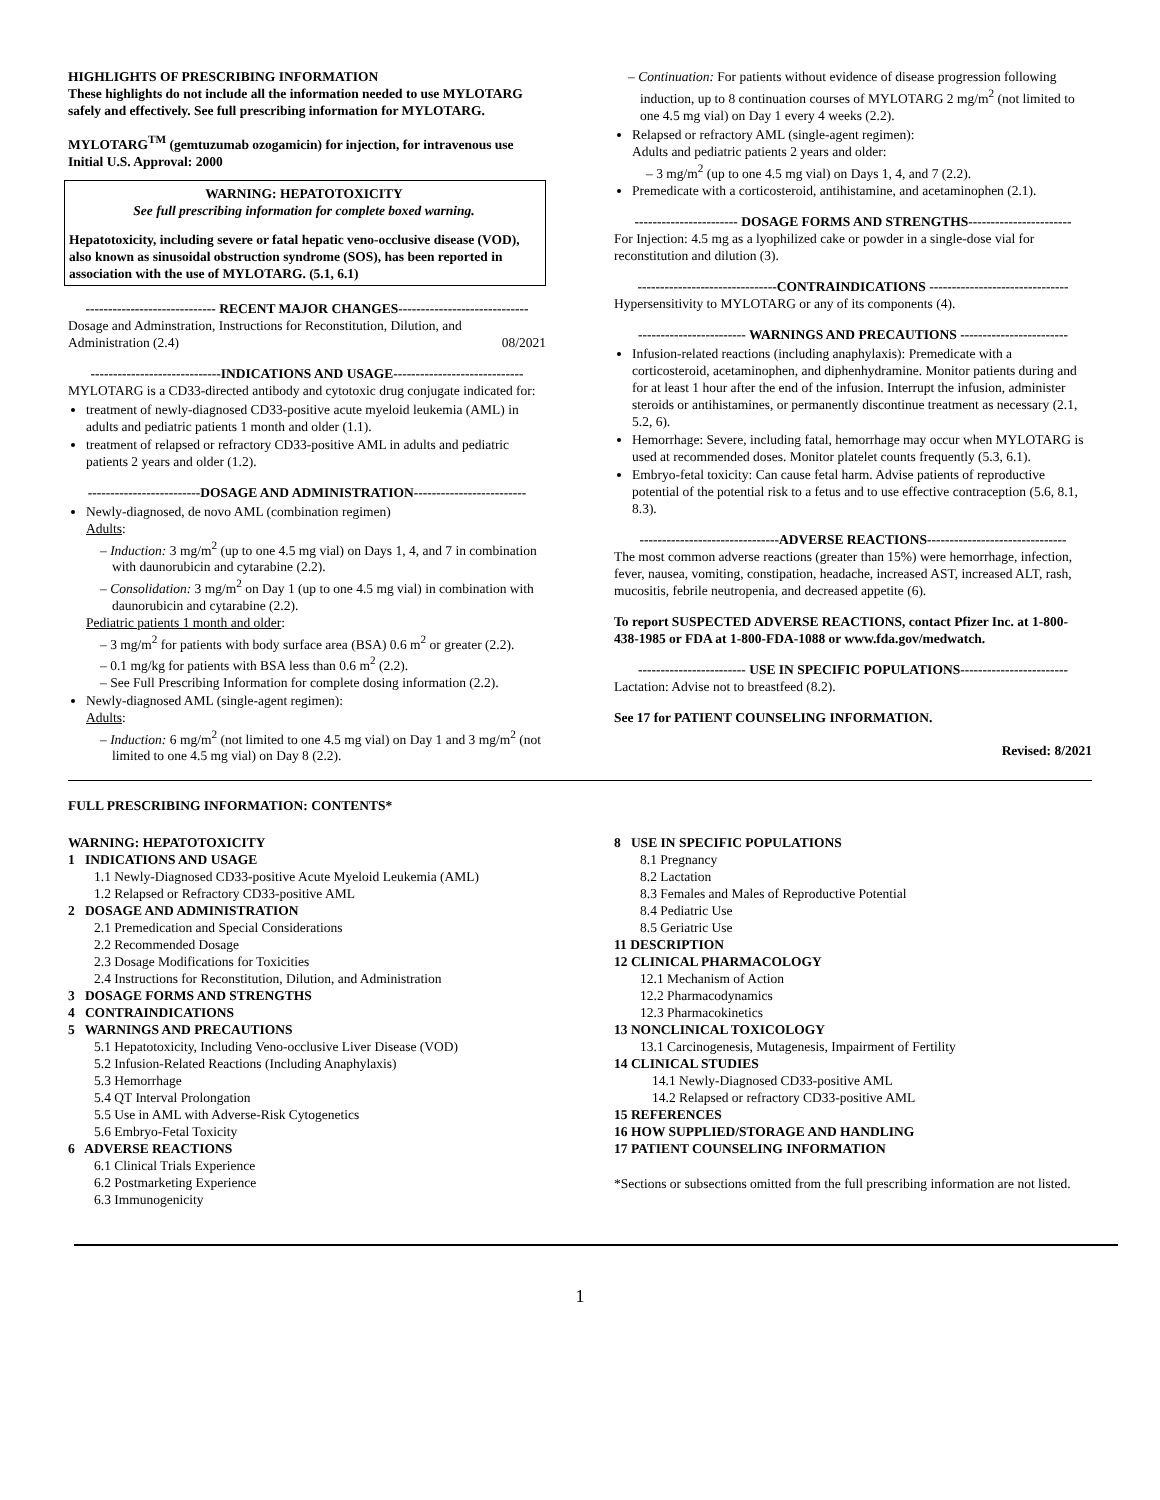HIGHLIGHTS OF PRESCRIBING INFORMATION
These highlights do not include all the information needed to use MYLOTARG safely and effectively. See full prescribing information for MYLOTARG.
MYLOTARG<sup>TM</sup> (gemtuzumab ozogamicin) for injection, for intravenous use
Initial U.S. Approval: 2000
WARNING: HEPATOTOXICITY
See full prescribing information for complete boxed warning.
Hepatotoxicity, including severe or fatal hepatic veno-occlusive disease (VOD), also known as sinusoidal obstruction syndrome (SOS), has been reported in association with the use of MYLOTARG. (5.1, 6.1)
----------------------------- RECENT MAJOR CHANGES-----------------------------
Dosage and Adminstration, Instructions for Reconstitution, Dilution, and Administration (2.4) 08/2021
-----------------------------INDICATIONS AND USAGE-----------------------------
MYLOTARG is a CD33-directed antibody and cytotoxic drug conjugate indicated for:
treatment of newly-diagnosed CD33-positive acute myeloid leukemia (AML) in adults and pediatric patients 1 month and older (1.1).
treatment of relapsed or refractory CD33-positive AML in adults and pediatric patients 2 years and older (1.2).
-------------------------DOSAGE AND ADMINISTRATION-------------------------
Newly-diagnosed, de novo AML (combination regimen)
Adults:
– Induction: 3 mg/m<sup>2</sup> (up to one 4.5 mg vial) on Days 1, 4, and 7 in combination with daunorubicin and cytarabine (2.2).
– Consolidation: 3 mg/m<sup>2</sup> on Day 1 (up to one 4.5 mg vial) in combination with daunorubicin and cytarabine (2.2).
Pediatric patients 1 month and older:
– 3 mg/m<sup>2</sup> for patients with body surface area (BSA) 0.6 m<sup>2</sup> or greater (2.2).
– 0.1 mg/kg for patients with BSA less than 0.6 m<sup>2</sup> (2.2).
– See Full Prescribing Information for complete dosing information (2.2).
Newly-diagnosed AML (single-agent regimen):
Adults:
– Induction: 6 mg/m<sup>2</sup> (not limited to one 4.5 mg vial) on Day 1 and 3 mg/m<sup>2</sup> (not limited to one 4.5 mg vial) on Day 8 (2.2).
– Continuation: For patients without evidence of disease progression following induction, up to 8 continuation courses of MYLOTARG 2 mg/m<sup>2</sup> (not limited to one 4.5 mg vial) on Day 1 every 4 weeks (2.2).
Relapsed or refractory AML (single-agent regimen):
Adults and pediatric patients 2 years and older:
– 3 mg/m<sup>2</sup> (up to one 4.5 mg vial) on Days 1, 4, and 7 (2.2).
Premedicate with a corticosteroid, antihistamine, and acetaminophen (2.1).
----------------------- DOSAGE FORMS AND STRENGTHS-----------------------
For Injection: 4.5 mg as a lyophilized cake or powder in a single-dose vial for reconstitution and dilution (3).
-------------------------------CONTRAINDICATIONS -------------------------------
Hypersensitivity to MYLOTARG or any of its components (4).
------------------------ WARNINGS AND PRECAUTIONS ------------------------
Infusion-related reactions (including anaphylaxis): Premedicate with a corticosteroid, acetaminophen, and diphenhydramine. Monitor patients during and for at least 1 hour after the end of the infusion. Interrupt the infusion, administer steroids or antihistamines, or permanently discontinue treatment as necessary (2.1, 5.2, 6).
Hemorrhage: Severe, including fatal, hemorrhage may occur when MYLOTARG is used at recommended doses. Monitor platelet counts frequently (5.3, 6.1).
Embryo-fetal toxicity: Can cause fetal harm. Advise patients of reproductive potential of the potential risk to a fetus and to use effective contraception (5.6, 8.1, 8.3).
-------------------------------ADVERSE REACTIONS-------------------------------
The most common adverse reactions (greater than 15%) were hemorrhage, infection, fever, nausea, vomiting, constipation, headache, increased AST, increased ALT, rash, mucositis, febrile neutropenia, and decreased appetite (6).
To report SUSPECTED ADVERSE REACTIONS, contact Pfizer Inc. at 1-800-438-1985 or FDA at 1-800-FDA-1088 or www.fda.gov/medwatch.
------------------------ USE IN SPECIFIC POPULATIONS------------------------
Lactation: Advise not to breastfeed (8.2).
See 17 for PATIENT COUNSELING INFORMATION.
Revised: 8/2021
FULL PRESCRIBING INFORMATION: CONTENTS*
WARNING: HEPATOTOXICITY
1 INDICATIONS AND USAGE
1.1 Newly-Diagnosed CD33-positive Acute Myeloid Leukemia (AML)
1.2 Relapsed or Refractory CD33-positive AML
2 DOSAGE AND ADMINISTRATION
2.1 Premedication and Special Considerations
2.2 Recommended Dosage
2.3 Dosage Modifications for Toxicities
2.4 Instructions for Reconstitution, Dilution, and Administration
3 DOSAGE FORMS AND STRENGTHS
4 CONTRAINDICATIONS
5 WARNINGS AND PRECAUTIONS
5.1 Hepatotoxicity, Including Veno-occlusive Liver Disease (VOD)
5.2 Infusion-Related Reactions (Including Anaphylaxis)
5.3 Hemorrhage
5.4 QT Interval Prolongation
5.5 Use in AML with Adverse-Risk Cytogenetics
5.6 Embryo-Fetal Toxicity
6 ADVERSE REACTIONS
6.1 Clinical Trials Experience
6.2 Postmarketing Experience
6.3 Immunogenicity
8 USE IN SPECIFIC POPULATIONS
8.1 Pregnancy
8.2 Lactation
8.3 Females and Males of Reproductive Potential
8.4 Pediatric Use
8.5 Geriatric Use
11 DESCRIPTION
12 CLINICAL PHARMACOLOGY
12.1 Mechanism of Action
12.2 Pharmacodynamics
12.3 Pharmacokinetics
13 NONCLINICAL TOXICOLOGY
13.1 Carcinogenesis, Mutagenesis, Impairment of Fertility
14 CLINICAL STUDIES
14.1 Newly-Diagnosed CD33-positive AML
14.2 Relapsed or refractory CD33-positive AML
15 REFERENCES
16 HOW SUPPLIED/STORAGE AND HANDLING
17 PATIENT COUNSELING INFORMATION
*Sections or subsections omitted from the full prescribing information are not listed.
1